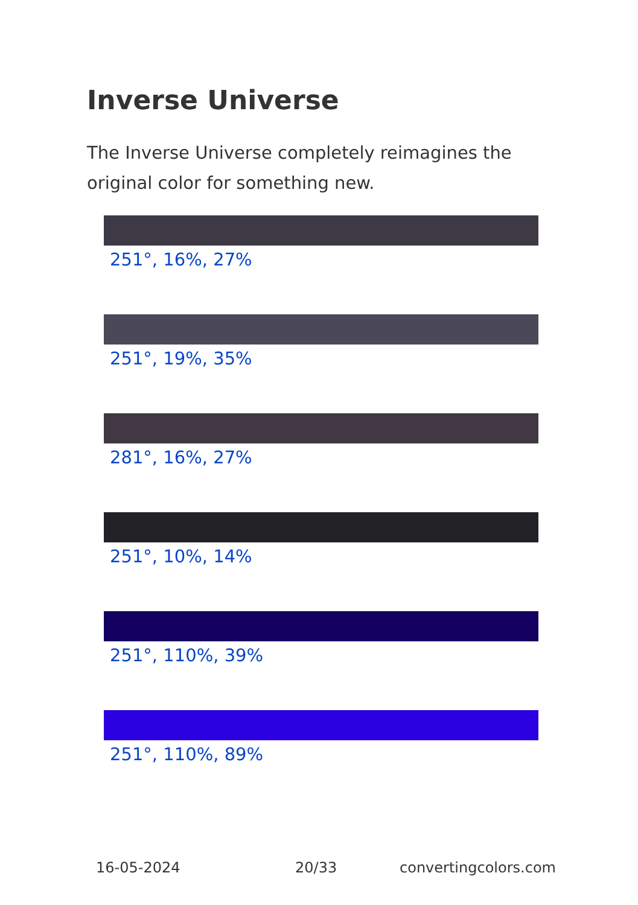Inverse Universe
The Inverse Universe completely reimagines the original color for something new.
251°, 16%, 27%
251°, 19%, 35%
281°, 16%, 27%
251°, 10%, 14%
251°, 110%, 39%
251°, 110%, 89%
16-05-2024 20/33 convertingcolors.com